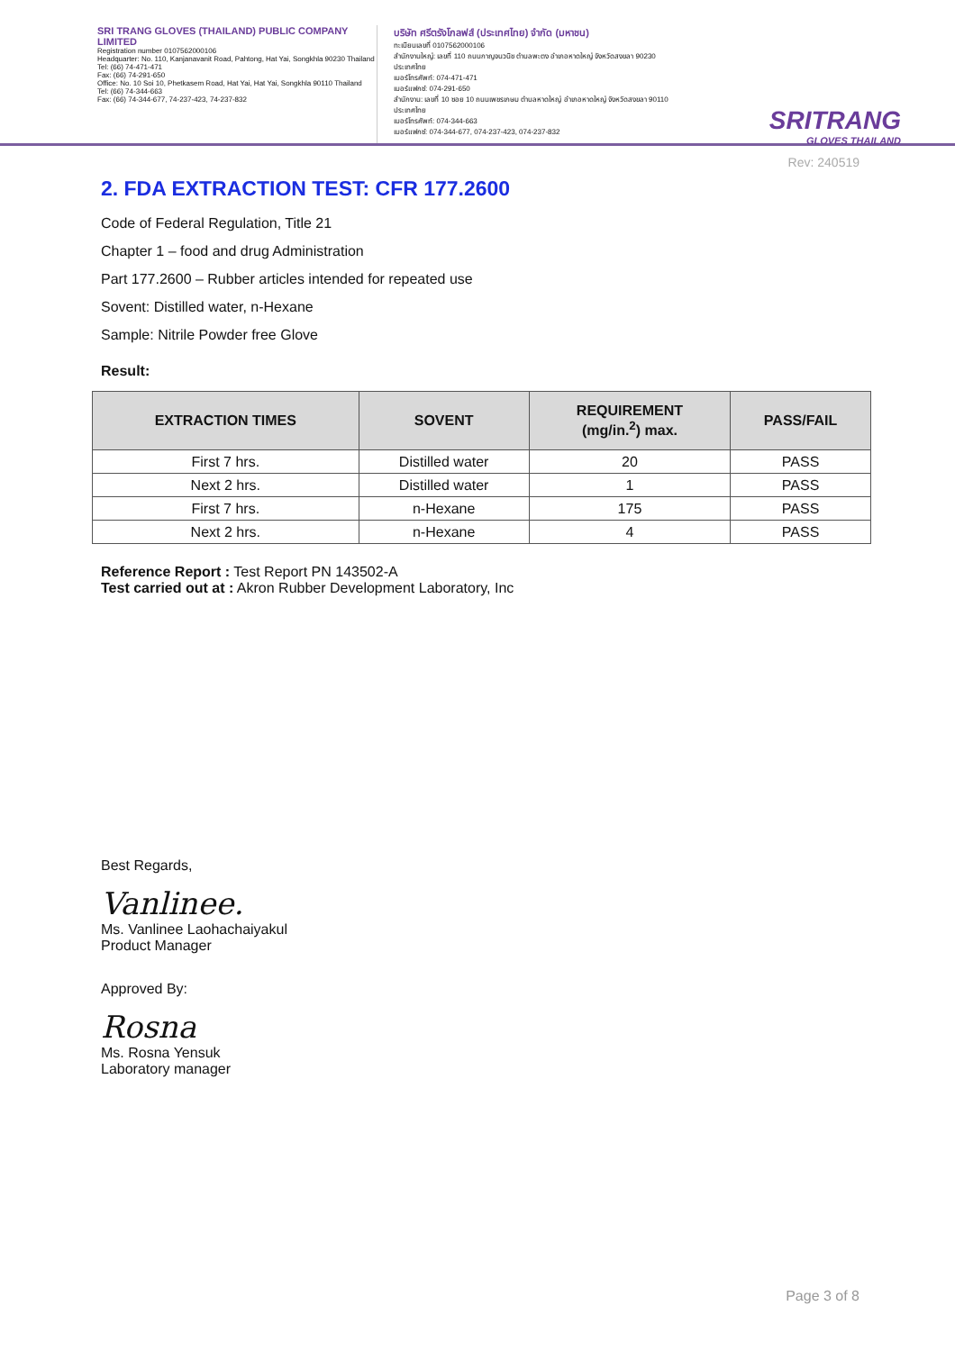SRI TRANG GLOVES (THAILAND) PUBLIC COMPANY LIMITED
Registration number 0107562000106
Headquarter: No. 110, Kanjanavanit Road, Pahtong, Hat Yai, Songkhla 90230 Thailand
Tel: (66) 74-471-471
Fax: (66) 74-291-650
Office: No. 10 Soi 10, Phetkasem Road, Hat Yai, Hat Yai, Songkhla 90110 Thailand
Tel: (66) 74-344-663
Fax: (66) 74-344-677, 74-237-423, 74-237-832
บริษัท ศรีตรังโกลฟส์ (ประเทศไทย) จำกัด (มหาชน)
ทะเบียนเลขที่ 0107562000106
สำนักงานใหญ่: เลขที่ 110 ถนนกาญจนวนิช ตำบลพะตง อำเภอหาดใหญ่ จังหวัดสงขลา 90230 ประเทศไทย
เบอร์โทรศัพท์: 074-471-471
เบอร์แฟกซ์: 074-291-650
สำนักงาน: เลขที่ 10 ซอย 10 ถนนเพชรเกษม ตำบลหาดใหญ่ อำเภอหาดใหญ่ จังหวัดสงขลา 90110 ประเทศไทย
เบอร์โทรศัพท์: 074-344-663
เบอร์แฟกซ์: 074-344-677, 074-237-423, 074-237-832
SRITRANG
GLOVES THAILAND
Rev: 240519
2. FDA EXTRACTION TEST: CFR 177.2600
Code of Federal Regulation, Title 21
Chapter 1 – food and drug Administration
Part 177.2600 – Rubber articles intended for repeated use
Sovent: Distilled water, n-Hexane
Sample: Nitrile Powder free Glove
Result:
| EXTRACTION TIMES | SOVENT | REQUIREMENT (mg/in.<sup>2</sup>) max. | PASS/FAIL |
| --- | --- | --- | --- |
| First 7 hrs. | Distilled water | 20 | PASS |
| Next 2 hrs. | Distilled water | 1 | PASS |
| First 7 hrs. | n-Hexane | 175 | PASS |
| Next 2 hrs. | n-Hexane | 4 | PASS |
Reference Report : Test Report PN 143502-A
Test carried out at : Akron Rubber Development Laboratory, Inc
Best Regards,
Vanlinee.
Ms. Vanlinee Laohachaiyakul
Product Manager
Approved By:
Rosna
Ms. Rosna Yensuk
Laboratory manager
Page 3 of 8